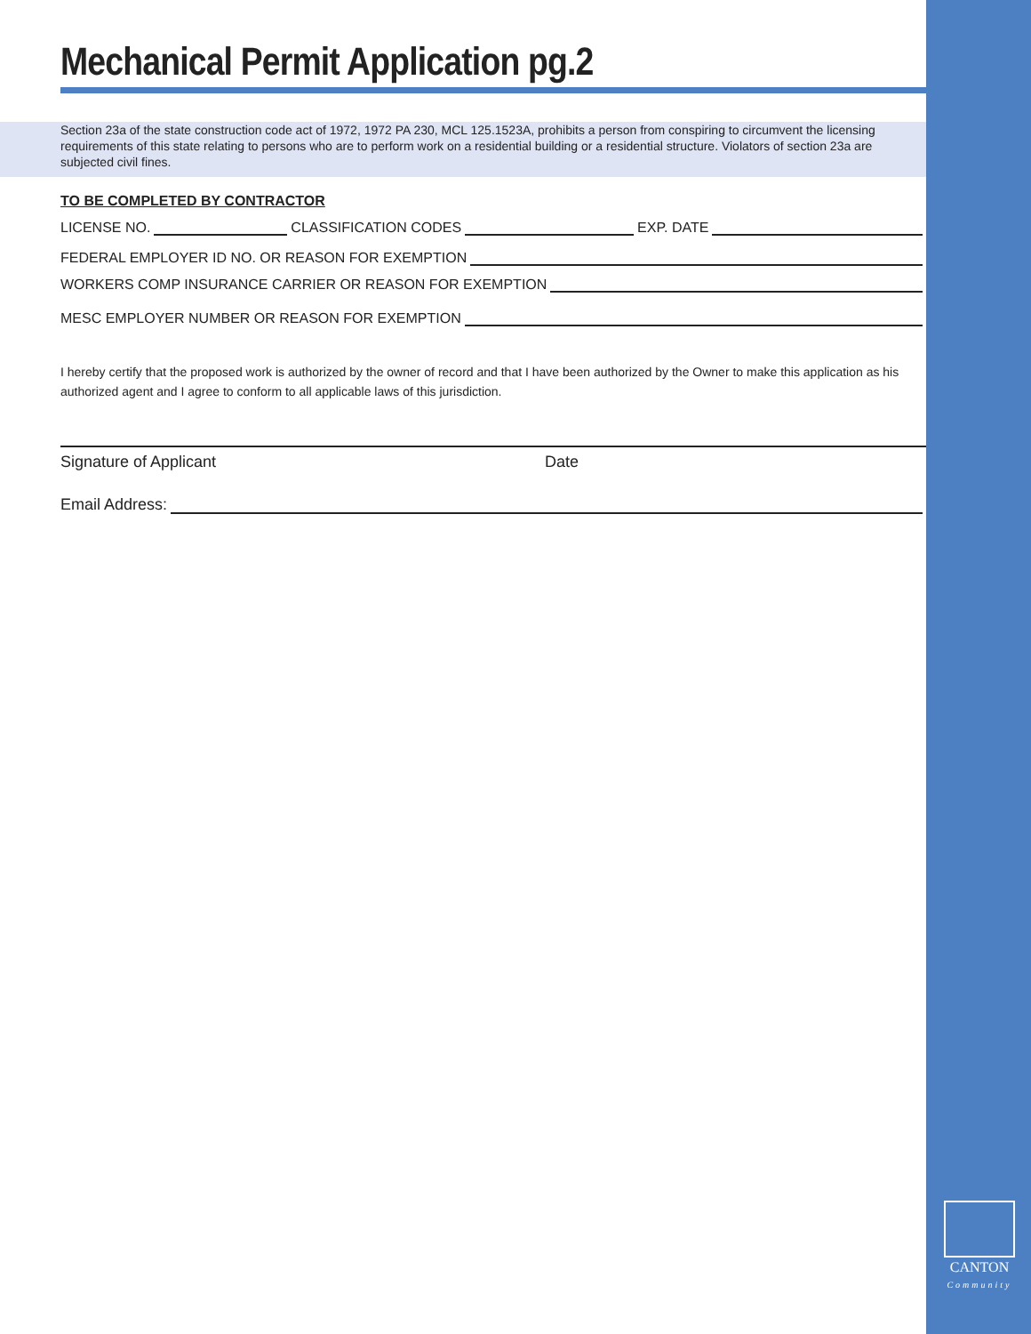Mechanical Permit Application pg.2
Section 23a of the state construction code act of 1972, 1972 PA 230, MCL 125.1523A, prohibits a person from conspiring to circumvent the licensing requirements of this state relating to persons who are to perform work on a residential building or a residential structure. Violators of section 23a are subjected civil fines.
TO BE COMPLETED BY CONTRACTOR
LICENSE NO. CLASSIFICATION CODES EXP. DATE
FEDERAL EMPLOYER ID NO. OR REASON FOR EXEMPTION
WORKERS COMP INSURANCE CARRIER OR REASON FOR EXEMPTION
MESC EMPLOYER NUMBER OR REASON FOR EXEMPTION
I hereby certify that the proposed work is authorized by the owner of record and that I have been authorized by the Owner to make this application as his authorized agent and I agree to conform to all applicable laws of this jurisdiction.
Signature of Applicant Date
Email Address:
CANTON
Community